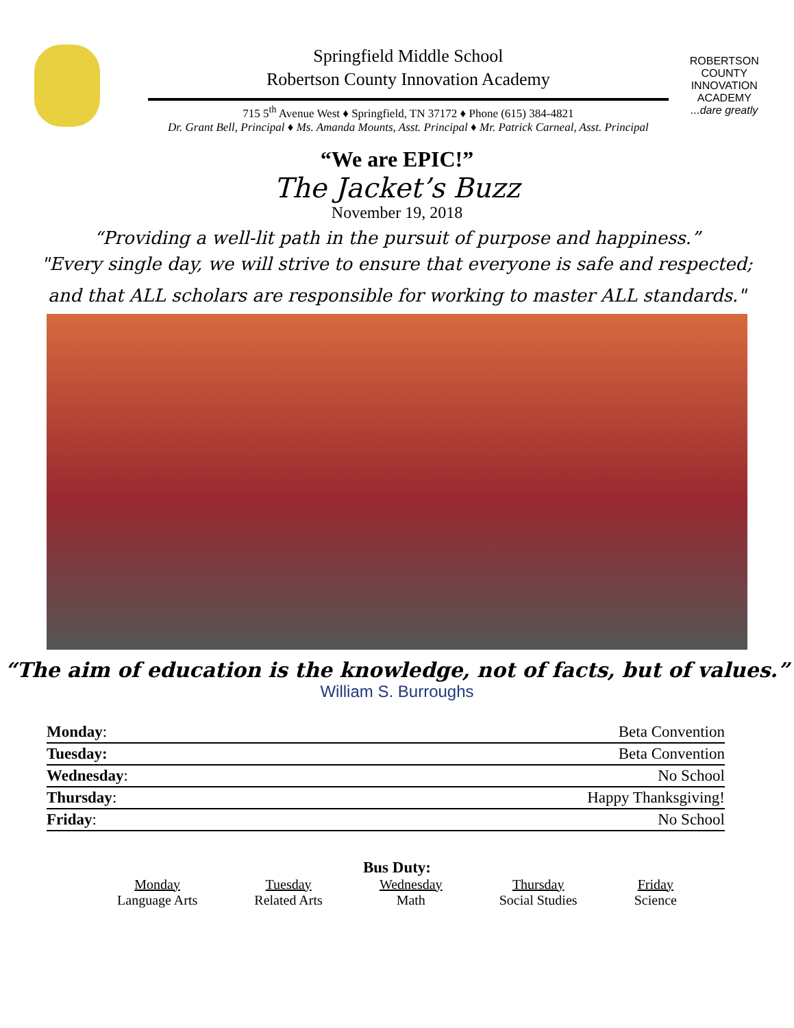Springfield Middle School
Robertson County Innovation Academy
715 5<sup>th</sup> Avenue West ♦ Springfield, TN 37172 ♦ Phone (615) 384-4821
Dr. Grant Bell, Principal ♦ Ms. Amanda Mounts, Asst. Principal ♦ Mr. Patrick Carneal, Asst. Principal
ROBERTSON COUNTY
INNOVATION
ACADEMY
...dare greatly
“We are EPIC!”
The Jacket’s Buzz
November 19, 2018
“Providing a well-lit path in the pursuit of purpose and happiness.”
"Every single day, we will strive to ensure that everyone is safe and respected;
and that ALL scholars are responsible for working to master ALL standards."
“The aim of education is the knowledge, not of facts, but of values.”
William S. Burroughs
| Monday : | Beta Convention |
| Tuesday: | Beta Convention |
| Wednesday : | No School |
| Thursday : | Happy Thanksgiving! |
| Friday : | No School |
Bus Duty:
Monday
Language Arts
Tuesday
Related Arts
Wednesday
Math
Thursday
Social Studies
Friday
Science